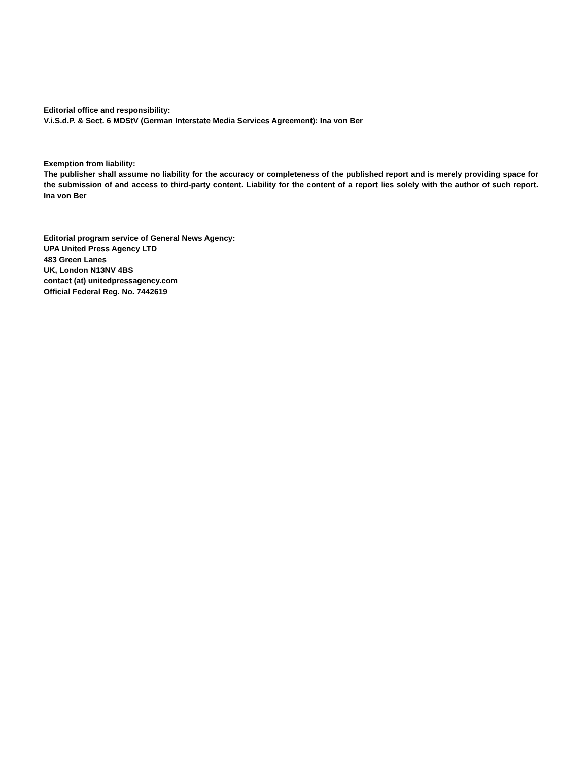Editorial office and responsibility:
V.i.S.d.P. & Sect. 6 MDStV (German Interstate Media Services Agreement): Ina von Ber
Exemption from liability:
The publisher shall assume no liability for the accuracy or completeness of the published report and is merely providing space for the submission of and access to third-party content. Liability for the content of a report lies solely with the author of such report. Ina von Ber
Editorial program service of General News Agency:
UPA United Press Agency LTD
483 Green Lanes
UK, London N13NV 4BS
contact (at) unitedpressagency.com
Official Federal Reg. No. 7442619